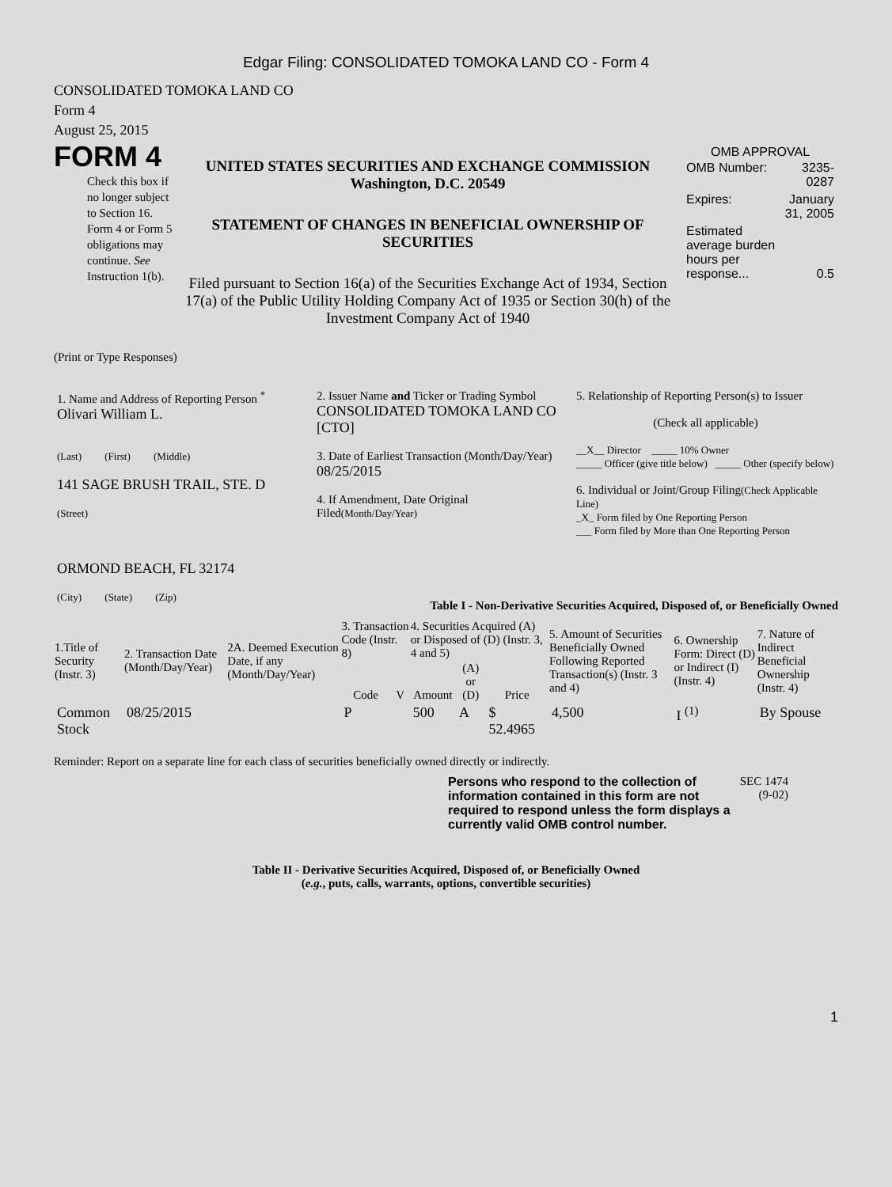Edgar Filing: CONSOLIDATED TOMOKA LAND CO - Form 4
CONSOLIDATED TOMOKA LAND CO
Form 4
August 25, 2015
FORM 4
Check this box if no longer subject to Section 16. Form 4 or Form 5 obligations may continue. See Instruction 1(b).
UNITED STATES SECURITIES AND EXCHANGE COMMISSION
Washington, D.C. 20549
STATEMENT OF CHANGES IN BENEFICIAL OWNERSHIP OF SECURITIES
Filed pursuant to Section 16(a) of the Securities Exchange Act of 1934, Section 17(a) of the Public Utility Holding Company Act of 1935 or Section 30(h) of the Investment Company Act of 1940
OMB APPROVAL
| OMB Number: | 3235-0287 |
| Expires: | January 31, 2005 |
| Estimated average burden hours per response... | 0.5 |
(Print or Type Responses)
| 1. Name and Address of Reporting Person <sup>*</sup> Olivari William L. (Last) (First) (Middle) 141 SAGE BRUSH TRAIL, STE. D (Street) ORMOND BEACH, FL 32174 (City) (State) (Zip) | 2. Issuer Name and Ticker or Trading Symbol CONSOLIDATED TOMOKA LAND CO [CTO] 3. Date of Earliest Transaction (Month/Day/Year) 08/25/2015 4. If Amendment, Date Original Filed (Month/Day/Year) | 5. Relationship of Reporting Person(s) to Issuer (Check all applicable) __X__ Director _____ 10% Owner _____ Officer (give title below) _____ Other (specify below) 6. Individual or Joint/Group Filing (Check Applicable Line) _X_ Form filed by One Reporting Person ___ Form filed by More than One Reporting Person |
Table I - Non-Derivative Securities Acquired, Disposed of, or Beneficially Owned
| 1.Title of Security (Instr. 3) | 2. Transaction Date (Month/Day/Year) | 2A. Deemed Execution Date, if any (Month/Day/Year) | 3. Transaction Code (Instr. 8) | | 4. Securities Acquired (A) or Disposed of (D) (Instr. 3, 4 and 5) | | | 5. Amount of Securities Beneficially Owned Following Reported Transaction(s) (Instr. 3 and 4) | 6. Ownership Form: Direct (D) or Indirect (I) (Instr. 4) | 7. Nature of Indirect Beneficial Ownership (Instr. 4) |
| --- | --- | --- | --- | --- | --- | --- | --- | --- | --- | --- |
| | | | Code | V | Amount | (A) or (D) | Price | | | |
| Common Stock | 08/25/2015 | | P | | 500 | A | $ 52.4965 | 4,500 | I <sup>(1)</sup> | By Spouse |
Reminder: Report on a separate line for each class of securities beneficially owned directly or indirectly.
Persons who respond to the collection of information contained in this form are not required to respond unless the form displays a currently valid OMB control number.
SEC 1474 (9-02)
Table II - Derivative Securities Acquired, Disposed of, or Beneficially Owned
(e.g., puts, calls, warrants, options, convertible securities)
1